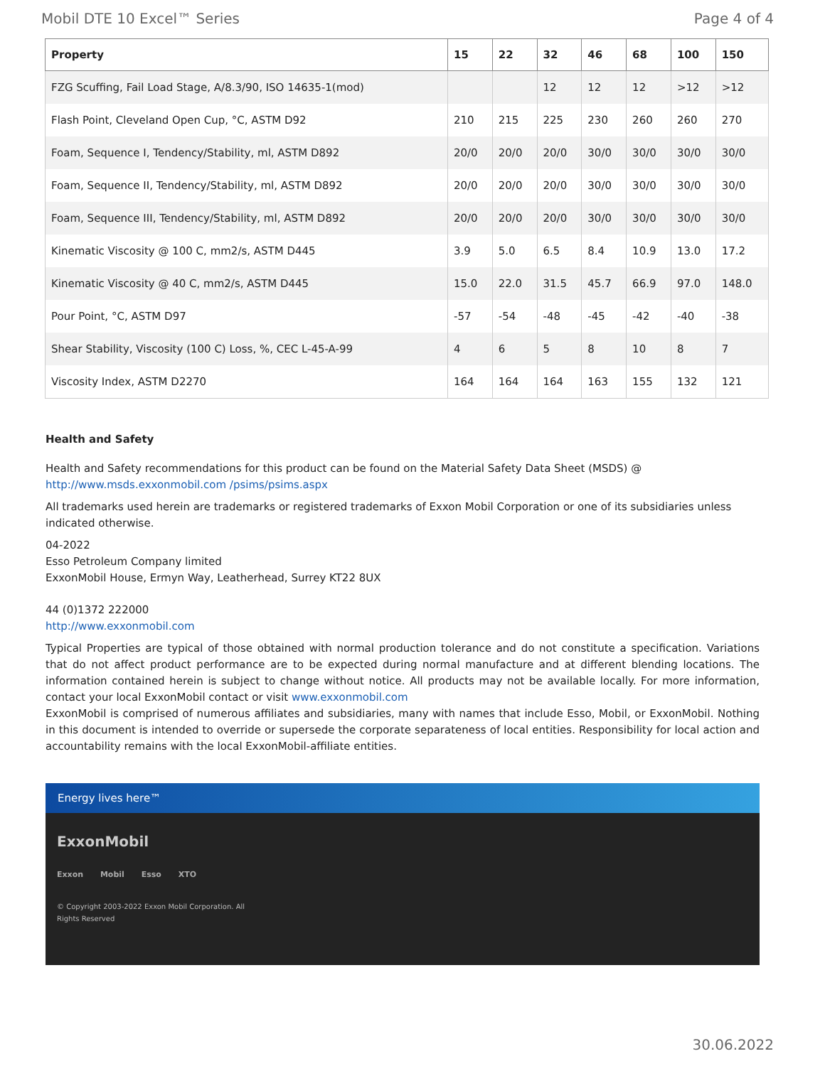Mobil DTE 10 Excel™ Series Page 4 of 4
| Property | 15 | 22 | 32 | 46 | 68 | 100 | 150 |
| --- | --- | --- | --- | --- | --- | --- | --- |
| FZG Scuffing, Fail Load Stage, A/8.3/90, ISO 14635-1(mod) | | | 12 | 12 | 12 | >12 | >12 |
| Flash Point, Cleveland Open Cup, °C, ASTM D92 | 210 | 215 | 225 | 230 | 260 | 260 | 270 |
| Foam, Sequence I, Tendency/Stability, ml, ASTM D892 | 20/0 | 20/0 | 20/0 | 30/0 | 30/0 | 30/0 | 30/0 |
| Foam, Sequence II, Tendency/Stability, ml, ASTM D892 | 20/0 | 20/0 | 20/0 | 30/0 | 30/0 | 30/0 | 30/0 |
| Foam, Sequence III, Tendency/Stability, ml, ASTM D892 | 20/0 | 20/0 | 20/0 | 30/0 | 30/0 | 30/0 | 30/0 |
| Kinematic Viscosity @ 100 C, mm2/s, ASTM D445 | 3.9 | 5.0 | 6.5 | 8.4 | 10.9 | 13.0 | 17.2 |
| Kinematic Viscosity @ 40 C, mm2/s, ASTM D445 | 15.0 | 22.0 | 31.5 | 45.7 | 66.9 | 97.0 | 148.0 |
| Pour Point, °C, ASTM D97 | -57 | -54 | -48 | -45 | -42 | -40 | -38 |
| Shear Stability, Viscosity (100 C) Loss, %, CEC L-45-A-99 | 4 | 6 | 5 | 8 | 10 | 8 | 7 |
| Viscosity Index, ASTM D2270 | 164 | 164 | 164 | 163 | 155 | 132 | 121 |
Health and Safety
Health and Safety recommendations for this product can be found on the Material Safety Data Sheet (MSDS) @ http://www.msds.exxonmobil.com /psims/psims.aspx
All trademarks used herein are trademarks or registered trademarks of Exxon Mobil Corporation or one of its subsidiaries unless indicated otherwise.
04-2022
Esso Petroleum Company limited
ExxonMobil House, Ermyn Way, Leatherhead, Surrey KT22 8UX
44 (0)1372 222000
http://www.exxonmobil.com
Typical Properties are typical of those obtained with normal production tolerance and do not constitute a specification. Variations that do not affect product performance are to be expected during normal manufacture and at different blending locations. The information contained herein is subject to change without notice. All products may not be available locally. For more information, contact your local ExxonMobil contact or visit www.exxonmobil.com
ExxonMobil is comprised of numerous affiliates and subsidiaries, many with names that include Esso, Mobil, or ExxonMobil. Nothing in this document is intended to override or supersede the corporate separateness of local entities. Responsibility for local action and accountability remains with the local ExxonMobil-affiliate entities.
Energy lives here™
ExxonMobil
Exxon Mobil Esso XTO
© Copyright 2003-2022 Exxon Mobil Corporation. All
Rights Reserved
30.06.2022